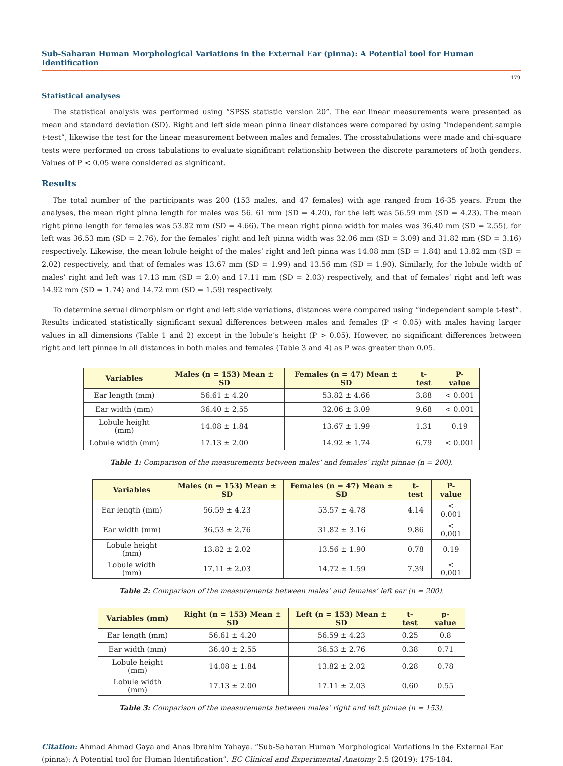Sub-Saharan Human Morphological Variations in the External Ear (pinna): A Potential tool for Human Identification
179
Statistical analyses
The statistical analysis was performed using “SPSS statistic version 20”. The ear linear measurements were presented as mean and standard deviation (SD). Right and left side mean pinna linear distances were compared by using “independent sample t-test”, likewise the test for the linear measurement between males and females. The crosstabulations were made and chi-square tests were performed on cross tabulations to evaluate significant relationship between the discrete parameters of both genders. Values of P < 0.05 were considered as significant.
Results
The total number of the participants was 200 (153 males, and 47 females) with age ranged from 16-35 years. From the analyses, the mean right pinna length for males was 56. 61 mm (SD = 4.20), for the left was 56.59 mm (SD = 4.23). The mean right pinna length for females was 53.82 mm (SD = 4.66). The mean right pinna width for males was 36.40 mm (SD = 2.55), for left was 36.53 mm (SD = 2.76), for the females’ right and left pinna width was 32.06 mm (SD = 3.09) and 31.82 mm (SD = 3.16) respectively. Likewise, the mean lobule height of the males’ right and left pinna was 14.08 mm (SD = 1.84) and 13.82 mm (SD = 2.02) respectively, and that of females was 13.67 mm (SD = 1.99) and 13.56 mm (SD = 1.90). Similarly, for the lobule width of males’ right and left was 17.13 mm (SD = 2.0) and 17.11 mm (SD = 2.03) respectively, and that of females’ right and left was 14.92 mm (SD = 1.74) and 14.72 mm (SD = 1.59) respectively.
To determine sexual dimorphism or right and left side variations, distances were compared using “independent sample t-test”. Results indicated statistically significant sexual differences between males and females (P < 0.05) with males having larger values in all dimensions (Table 1 and 2) except in the lobule’s height (P > 0.05). However, no significant differences between right and left pinnae in all distances in both males and females (Table 3 and 4) as P was greater than 0.05.
| Variables | Males (n = 153) Mean ± SD | Females (n = 47) Mean ± SD | t-test | P-value |
| --- | --- | --- | --- | --- |
| Ear length (mm) | 56.61 ± 4.20 | 53.82 ± 4.66 | 3.88 | < 0.001 |
| Ear width (mm) | 36.40 ± 2.55 | 32.06 ± 3.09 | 9.68 | < 0.001 |
| Lobule height (mm) | 14.08 ± 1.84 | 13.67 ± 1.99 | 1.31 | 0.19 |
| Lobule width (mm) | 17.13 ± 2.00 | 14.92 ± 1.74 | 6.79 | < 0.001 |
Table 1: Comparison of the measurements between males’ and females’ right pinnae (n = 200).
| Variables | Males (n = 153) Mean ± SD | Females (n = 47) Mean ± SD | t-test | P-value |
| --- | --- | --- | --- | --- |
| Ear length (mm) | 56.59 ± 4.23 | 53.57 ± 4.78 | 4.14 | < 0.001 |
| Ear width (mm) | 36.53 ± 2.76 | 31.82 ± 3.16 | 9.86 | < 0.001 |
| Lobule height (mm) | 13.82 ± 2.02 | 13.56 ± 1.90 | 0.78 | 0.19 |
| Lobule width (mm) | 17.11 ± 2.03 | 14.72 ± 1.59 | 7.39 | < 0.001 |
Table 2: Comparison of the measurements between males’ and females’ left ear (n = 200).
| Variables (mm) | Right (n = 153) Mean ± SD | Left (n = 153) Mean ± SD | t-test | p-value |
| --- | --- | --- | --- | --- |
| Ear length (mm) | 56.61 ± 4.20 | 56.59 ± 4.23 | 0.25 | 0.8 |
| Ear width (mm) | 36.40 ± 2.55 | 36.53 ± 2.76 | 0.38 | 0.71 |
| Lobule height (mm) | 14.08 ± 1.84 | 13.82 ± 2.02 | 0.28 | 0.78 |
| Lobule width (mm) | 17.13 ± 2.00 | 17.11 ± 2.03 | 0.60 | 0.55 |
Table 3: Comparison of the measurements between males’ right and left pinnae (n = 153).
Citation: Ahmad Ahmad Gaya and Anas Ibrahim Yahaya. “Sub-Saharan Human Morphological Variations in the External Ear (pinna): A Potential tool for Human Identification”. EC Clinical and Experimental Anatomy 2.5 (2019): 175-184.